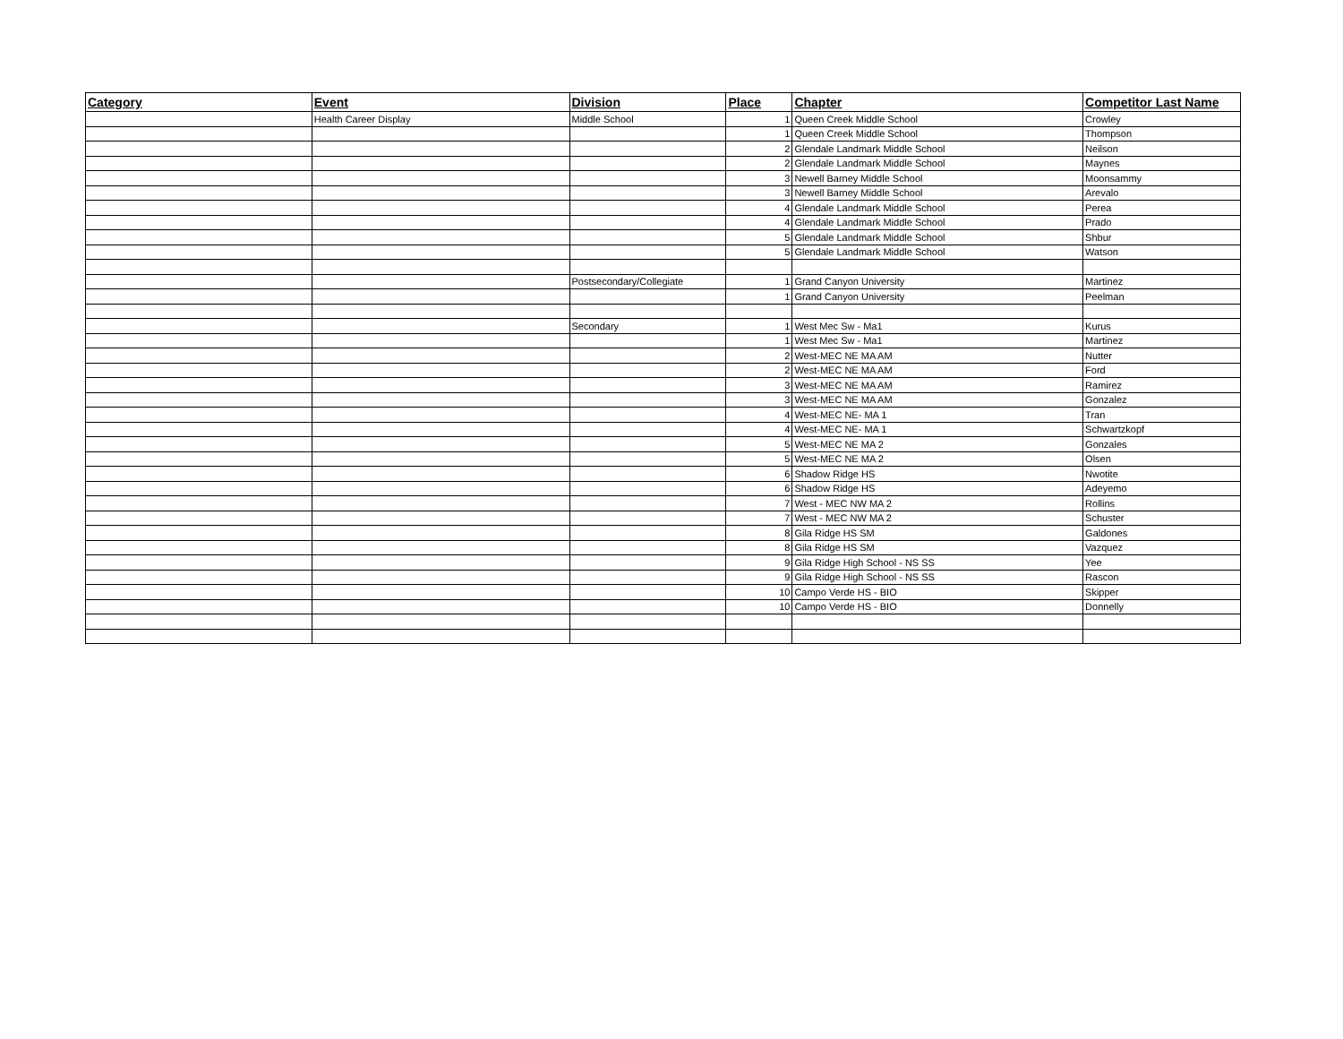| Category | Event | Division | Place | Chapter | Competitor Last Name |
| --- | --- | --- | --- | --- | --- |
| | Health Career Display | Middle School | 1 | Queen Creek Middle School | Crowley |
| | | | 1 | Queen Creek Middle School | Thompson |
| | | | 2 | Glendale Landmark Middle School | Neilson |
| | | | 2 | Glendale Landmark Middle School | Maynes |
| | | | 3 | Newell Barney Middle School | Moonsammy |
| | | | 3 | Newell Barney Middle School | Arevalo |
| | | | 4 | Glendale Landmark Middle School | Perea |
| | | | 4 | Glendale Landmark Middle School | Prado |
| | | | 5 | Glendale Landmark Middle School | Shbur |
| | | | 5 | Glendale Landmark Middle School | Watson |
| | | Postsecondary/Collegiate | 1 | Grand Canyon University | Martinez |
| | | | 1 | Grand Canyon University | Peelman |
| | | Secondary | 1 | West Mec Sw - Ma1 | Kurus |
| | | | 1 | West Mec Sw - Ma1 | Martinez |
| | | | 2 | West-MEC NE MA AM | Nutter |
| | | | 2 | West-MEC NE MA AM | Ford |
| | | | 3 | West-MEC NE MA AM | Ramirez |
| | | | 3 | West-MEC NE MA AM | Gonzalez |
| | | | 4 | West-MEC NE- MA 1 | Tran |
| | | | 4 | West-MEC NE- MA 1 | Schwartzkopf |
| | | | 5 | West-MEC NE MA 2 | Gonzales |
| | | | 5 | West-MEC NE MA 2 | Olsen |
| | | | 6 | Shadow Ridge HS | Nwotite |
| | | | 6 | Shadow Ridge HS | Adeyemo |
| | | | 7 | West - MEC NW MA 2 | Rollins |
| | | | 7 | West - MEC NW MA 2 | Schuster |
| | | | 8 | Gila Ridge HS SM | Galdones |
| | | | 8 | Gila Ridge HS SM | Vazquez |
| | | | 9 | Gila Ridge High School - NS SS | Yee |
| | | | 9 | Gila Ridge High School - NS SS | Rascon |
| | | | 10 | Campo Verde HS - BIO | Skipper |
| | | | 10 | Campo Verde HS - BIO | Donnelly |